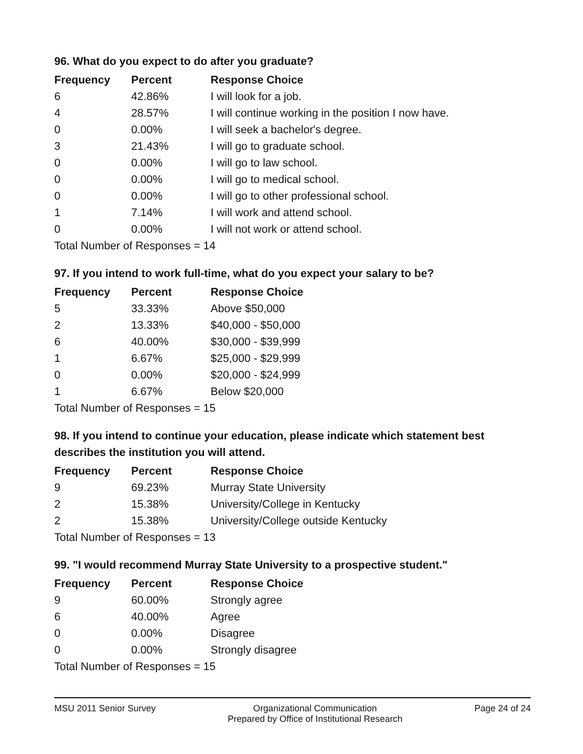96. What do you expect to do after you graduate?
| Frequency | Percent | Response Choice |
| --- | --- | --- |
| 6 | 42.86% | I will look for a job. |
| 4 | 28.57% | I will continue working in the position I now have. |
| 0 | 0.00% | I will seek a bachelor's degree. |
| 3 | 21.43% | I will go to graduate school. |
| 0 | 0.00% | I will go to law school. |
| 0 | 0.00% | I will go to medical school. |
| 0 | 0.00% | I will go to other professional school. |
| 1 | 7.14% | I will work and attend school. |
| 0 | 0.00% | I will not work or attend school. |
| Total Number of Responses = 14 | | |
97. If you intend to work full-time, what do you expect your salary to be?
| Frequency | Percent | Response Choice |
| --- | --- | --- |
| 5 | 33.33% | Above $50,000 |
| 2 | 13.33% | $40,000 - $50,000 |
| 6 | 40.00% | $30,000 - $39,999 |
| 1 | 6.67% | $25,000 - $29,999 |
| 0 | 0.00% | $20,000 - $24,999 |
| 1 | 6.67% | Below $20,000 |
| Total Number of Responses = 15 | | |
98. If you intend to continue your education, please indicate which statement best describes the institution you will attend.
| Frequency | Percent | Response Choice |
| --- | --- | --- |
| 9 | 69.23% | Murray State University |
| 2 | 15.38% | University/College in Kentucky |
| 2 | 15.38% | University/College outside Kentucky |
| Total Number of Responses = 13 | | |
99. "I would recommend Murray State University to a prospective student."
| Frequency | Percent | Response Choice |
| --- | --- | --- |
| 9 | 60.00% | Strongly agree |
| 6 | 40.00% | Agree |
| 0 | 0.00% | Disagree |
| 0 | 0.00% | Strongly disagree |
| Total Number of Responses = 15 | | |
MSU 2011 Senior Survey Organizational Communication
Prepared by Office of Institutional Research
Page 24 of 24